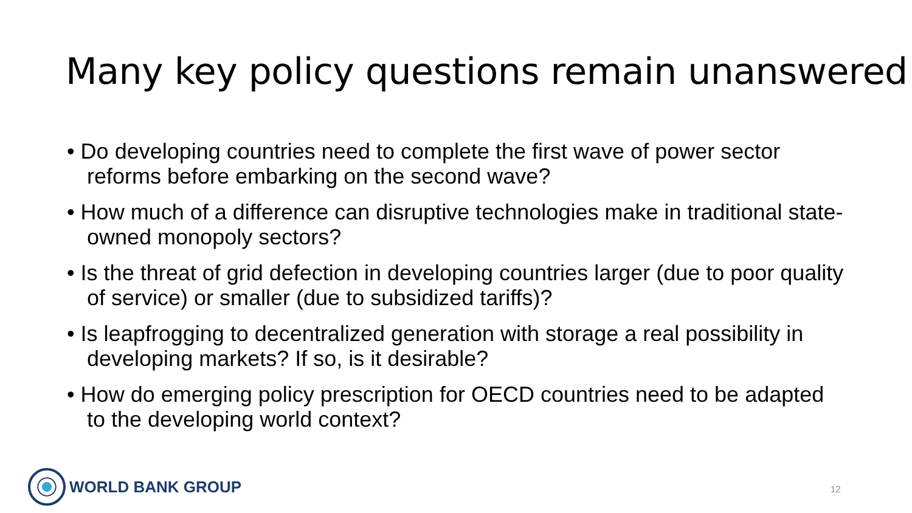Many key policy questions remain unanswered
• Do developing countries need to complete the first wave of power sector reforms before embarking on the second wave?
• How much of a difference can disruptive technologies make in traditional state-owned monopoly sectors?
• Is the threat of grid defection in developing countries larger (due to poor quality of service) or smaller (due to subsidized tariffs)?
• Is leapfrogging to decentralized generation with storage a real possibility in developing markets? If so, is it desirable?
• How do emerging policy prescription for OECD countries need to be adapted to the developing world context?
WORLD BANK GROUP
12